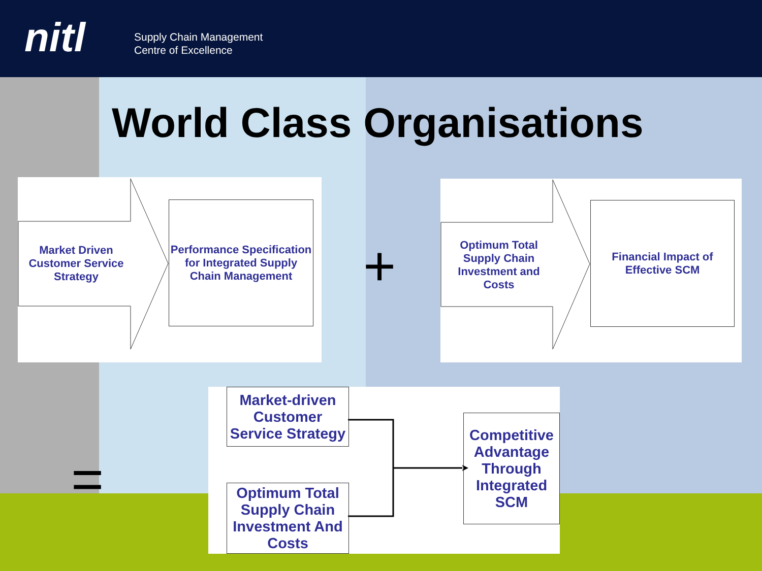nitl
Supply Chain Management
Centre of Excellence
World Class Organisations
Market Driven Customer Service Strategy
Performance Specification for Integrated Supply Chain Management
+
Optimum Total Supply Chain Investment and Costs
Financial Impact of Effective SCM
=
Market-driven Customer Service Strategy
Optimum Total Supply Chain Investment And Costs
Competitive Advantage Through Integrated SCM